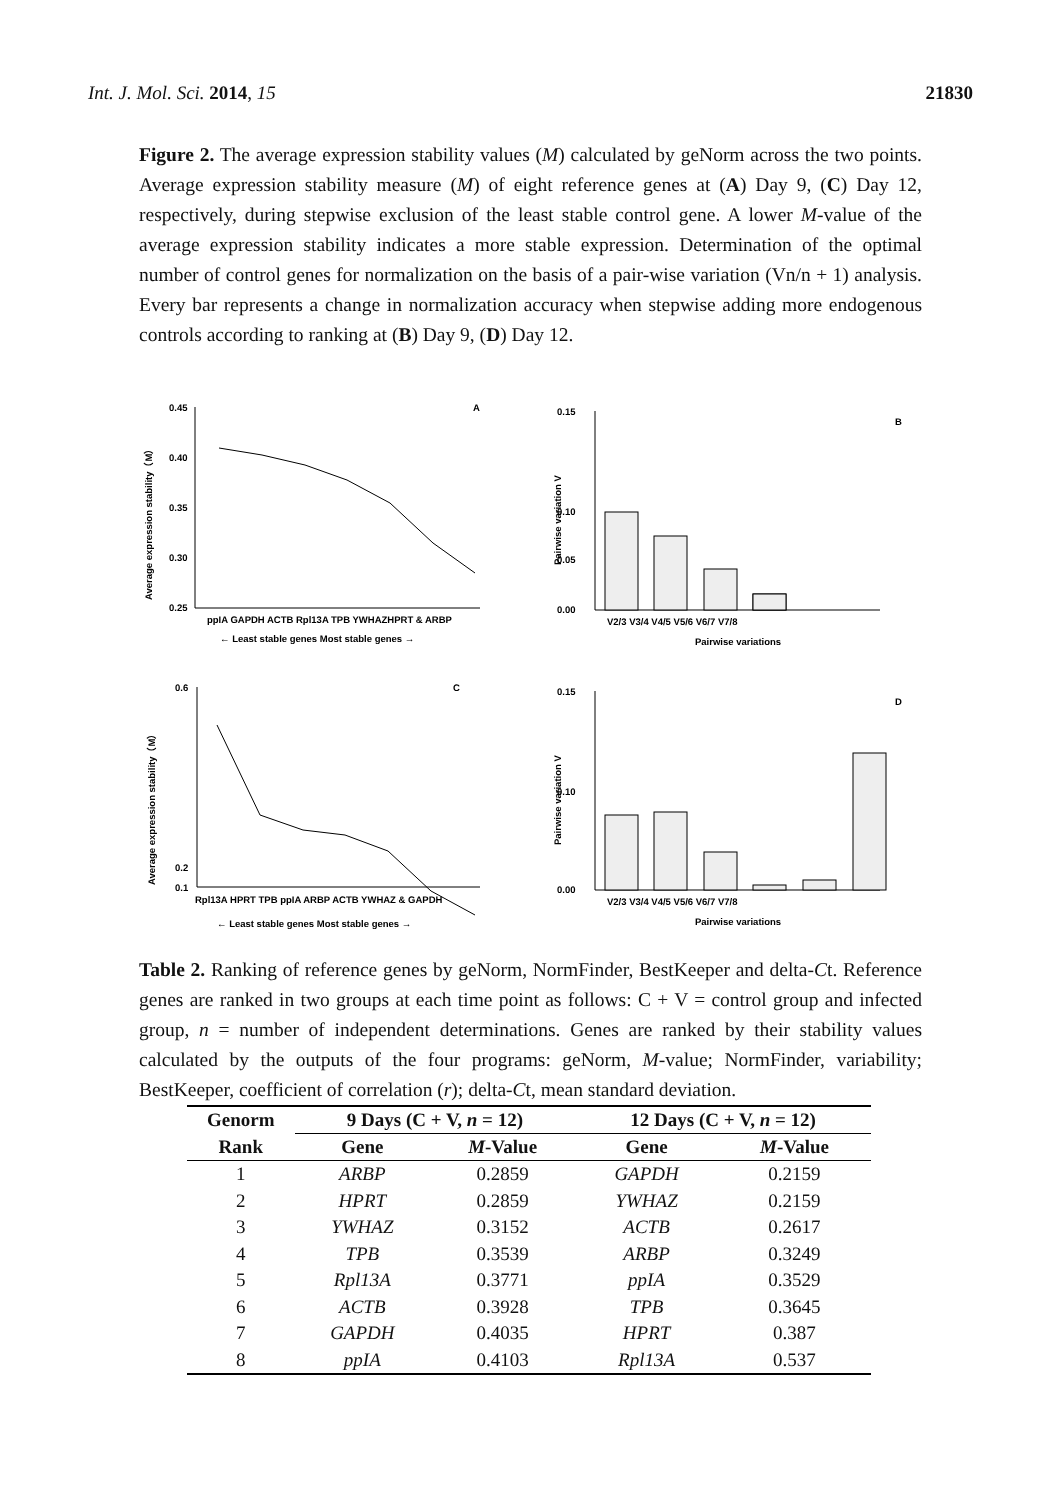Int. J. Mol. Sci. 2014, 15 21830
Figure 2. The average expression stability values (M) calculated by geNorm across the two points. Average expression stability measure (M) of eight reference genes at (A) Day 9, (C) Day 12, respectively, during stepwise exclusion of the least stable control gene. A lower M-value of the average expression stability indicates a more stable expression. Determination of the optimal number of control genes for normalization on the basis of a pair-wise variation (Vn/n + 1) analysis. Every bar represents a change in normalization accuracy when stepwise adding more endogenous controls according to ranking at (B) Day 9, (D) Day 12.
Average expression stability（M）
0.45
0.40
0.35
0.30
0.25
A
ppIA GAPDH ACTB Rpl13A TPB YWHAZHPRT & ARBP
← Least stable genes Most stable genes →
Pairwise variation V
0.15
0.10
0.05
0.00
B
V2/3 V3/4 V4/5 V5/6 V6/7 V7/8
Pairwise variations
Average expression stability（M）
0.6
0.2
0.1
C
Rpl13A HPRT TPB ppIA ARBP ACTB YWHAZ & GAPDH
← Least stable genes Most stable genes →
Pairwise variation V
0.15
0.10
0.00
D
V2/3 V3/4 V4/5 V5/6 V6/7 V7/8
Pairwise variations
Table 2. Ranking of reference genes by geNorm, NormFinder, BestKeeper and delta-Ct. Reference genes are ranked in two groups at each time point as follows: C + V = control group and infected group, n = number of independent determinations. Genes are ranked by their stability values calculated by the outputs of the four programs: geNorm, M-value; NormFinder, variability; BestKeeper, coefficient of correlation (r); delta-Ct, mean standard deviation.
| Genorm | 9 Days (C + V, n = 12) | | 12 Days (C + V, n = 12) | |
| --- | --- | --- | --- | --- |
| Rank | Gene | M -Value | Gene | M -Value |
| 1 | ARBP | 0.2859 | GAPDH | 0.2159 |
| 2 | HPRT | 0.2859 | YWHAZ | 0.2159 |
| 3 | YWHAZ | 0.3152 | ACTB | 0.2617 |
| 4 | TPB | 0.3539 | ARBP | 0.3249 |
| 5 | Rpl13A | 0.3771 | ppIA | 0.3529 |
| 6 | ACTB | 0.3928 | TPB | 0.3645 |
| 7 | GAPDH | 0.4035 | HPRT | 0.387 |
| 8 | ppIA | 0.4103 | Rpl13A | 0.537 |